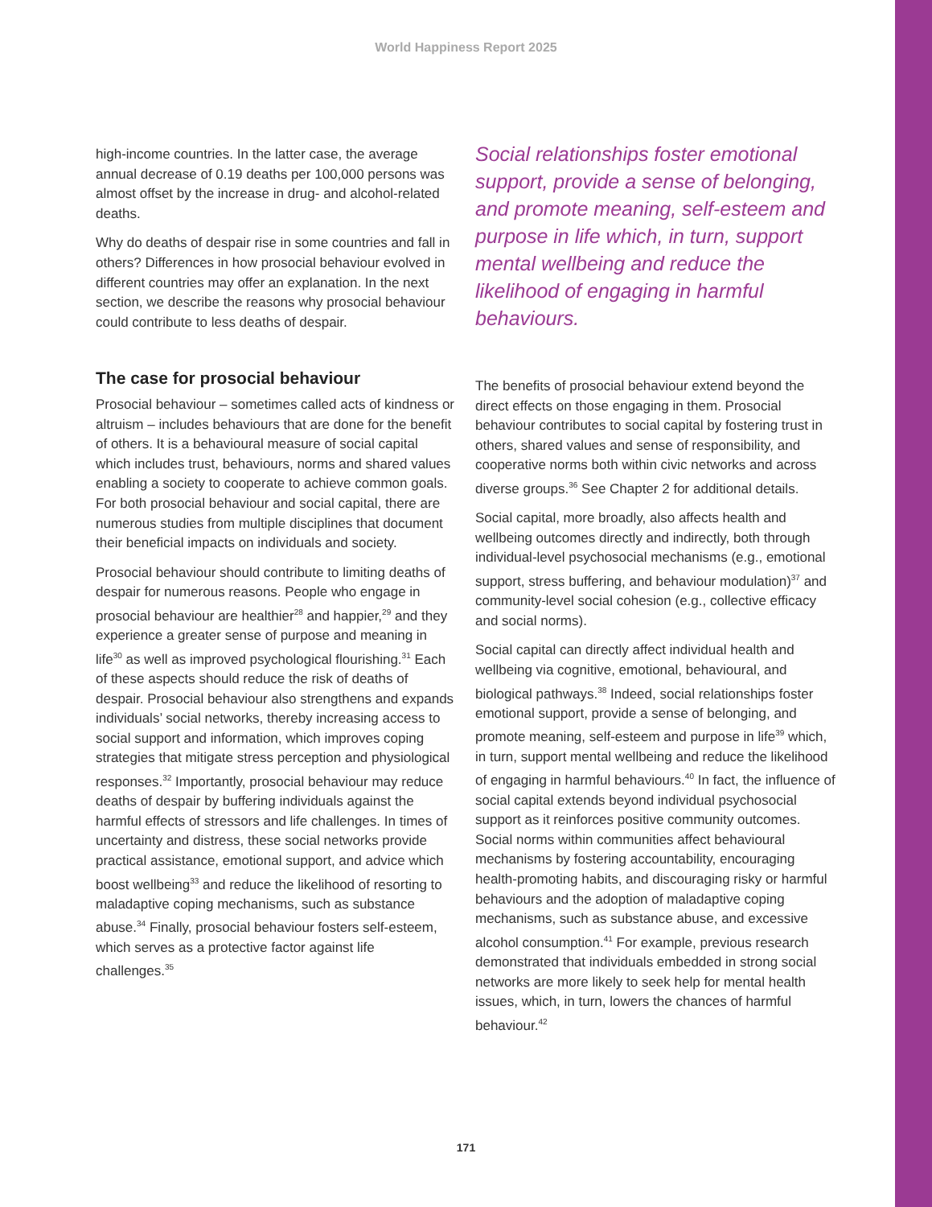World Happiness Report 2025
high-income countries. In the latter case, the average annual decrease of 0.19 deaths per 100,000 persons was almost offset by the increase in drug- and alcohol-related deaths.
Why do deaths of despair rise in some countries and fall in others? Differences in how prosocial behaviour evolved in different countries may offer an explanation. In the next section, we describe the reasons why prosocial behaviour could contribute to less deaths of despair.
The case for prosocial behaviour
Prosocial behaviour – sometimes called acts of kindness or altruism – includes behaviours that are done for the benefit of others. It is a behavioural measure of social capital which includes trust, behaviours, norms and shared values enabling a society to cooperate to achieve common goals. For both prosocial behaviour and social capital, there are numerous studies from multiple disciplines that document their beneficial impacts on individuals and society.
Prosocial behaviour should contribute to limiting deaths of despair for numerous reasons. People who engage in prosocial behaviour are healthier<sup>28</sup> and happier,<sup>29</sup> and they experience a greater sense of purpose and meaning in life<sup>30</sup> as well as improved psychological flourishing.<sup>31</sup> Each of these aspects should reduce the risk of deaths of despair. Prosocial behaviour also strengthens and expands individuals’ social networks, thereby increasing access to social support and information, which improves coping strategies that mitigate stress perception and physiological responses.<sup>32</sup> Importantly, prosocial behaviour may reduce deaths of despair by buffering individuals against the harmful effects of stressors and life challenges. In times of uncertainty and distress, these social networks provide practical assistance, emotional support, and advice which boost wellbeing<sup>33</sup> and reduce the likelihood of resorting to maladaptive coping mechanisms, such as substance abuse.<sup>34</sup> Finally, prosocial behaviour fosters self-esteem, which serves as a protective factor against life challenges.<sup>35</sup>
Social relationships foster emotional support, provide a sense of belonging, and promote meaning, self-esteem and purpose in life which, in turn, support mental wellbeing and reduce the likelihood of engaging in harmful behaviours.
The benefits of prosocial behaviour extend beyond the direct effects on those engaging in them. Prosocial behaviour contributes to social capital by fostering trust in others, shared values and sense of responsibility, and cooperative norms both within civic networks and across diverse groups.<sup>36</sup> See Chapter 2 for additional details.
Social capital, more broadly, also affects health and wellbeing outcomes directly and indirectly, both through individual-level psychosocial mechanisms (e.g., emotional support, stress buffering, and behaviour modulation)<sup>37</sup> and community-level social cohesion (e.g., collective efficacy and social norms).
Social capital can directly affect individual health and wellbeing via cognitive, emotional, behavioural, and biological pathways.<sup>38</sup> Indeed, social relationships foster emotional support, provide a sense of belonging, and promote meaning, self-esteem and purpose in life<sup>39</sup> which, in turn, support mental wellbeing and reduce the likelihood of engaging in harmful behaviours.<sup>40</sup> In fact, the influence of social capital extends beyond individual psychosocial support as it reinforces positive community outcomes. Social norms within communities affect behavioural mechanisms by fostering accountability, encouraging health-promoting habits, and discouraging risky or harmful behaviours and the adoption of maladaptive coping mechanisms, such as substance abuse, and excessive alcohol consumption.<sup>41</sup> For example, previous research demonstrated that individuals embedded in strong social networks are more likely to seek help for mental health issues, which, in turn, lowers the chances of harmful behaviour.<sup>42</sup>
171